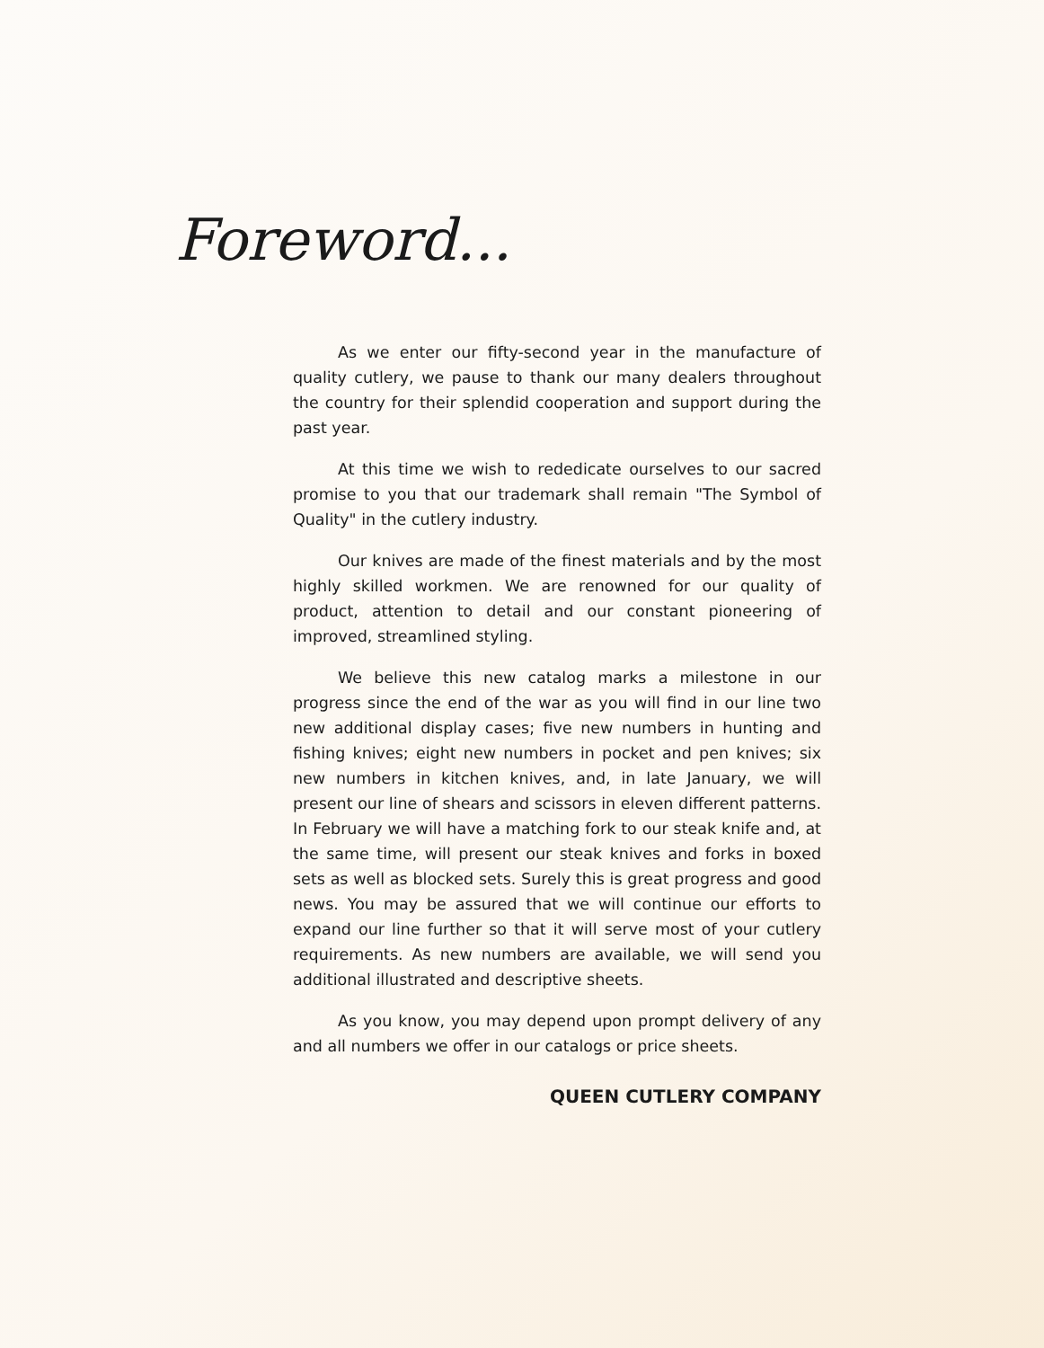Foreword...
As we enter our fifty-second year in the manufacture of quality cutlery, we pause to thank our many dealers throughout the country for their splendid cooperation and support during the past year.
At this time we wish to rededicate ourselves to our sacred promise to you that our trademark shall remain "The Symbol of Quality" in the cutlery industry.
Our knives are made of the finest materials and by the most highly skilled workmen. We are renowned for our quality of product, attention to detail and our constant pioneering of improved, streamlined styling.
We believe this new catalog marks a milestone in our progress since the end of the war as you will find in our line two new additional display cases; five new numbers in hunting and fishing knives; eight new numbers in pocket and pen knives; six new numbers in kitchen knives, and, in late January, we will present our line of shears and scissors in eleven different patterns. In February we will have a matching fork to our steak knife and, at the same time, will present our steak knives and forks in boxed sets as well as blocked sets. Surely this is great progress and good news. You may be assured that we will continue our efforts to expand our line further so that it will serve most of your cutlery requirements. As new numbers are available, we will send you additional illustrated and descriptive sheets.
As you know, you may depend upon prompt delivery of any and all numbers we offer in our catalogs or price sheets.
QUEEN CUTLERY COMPANY